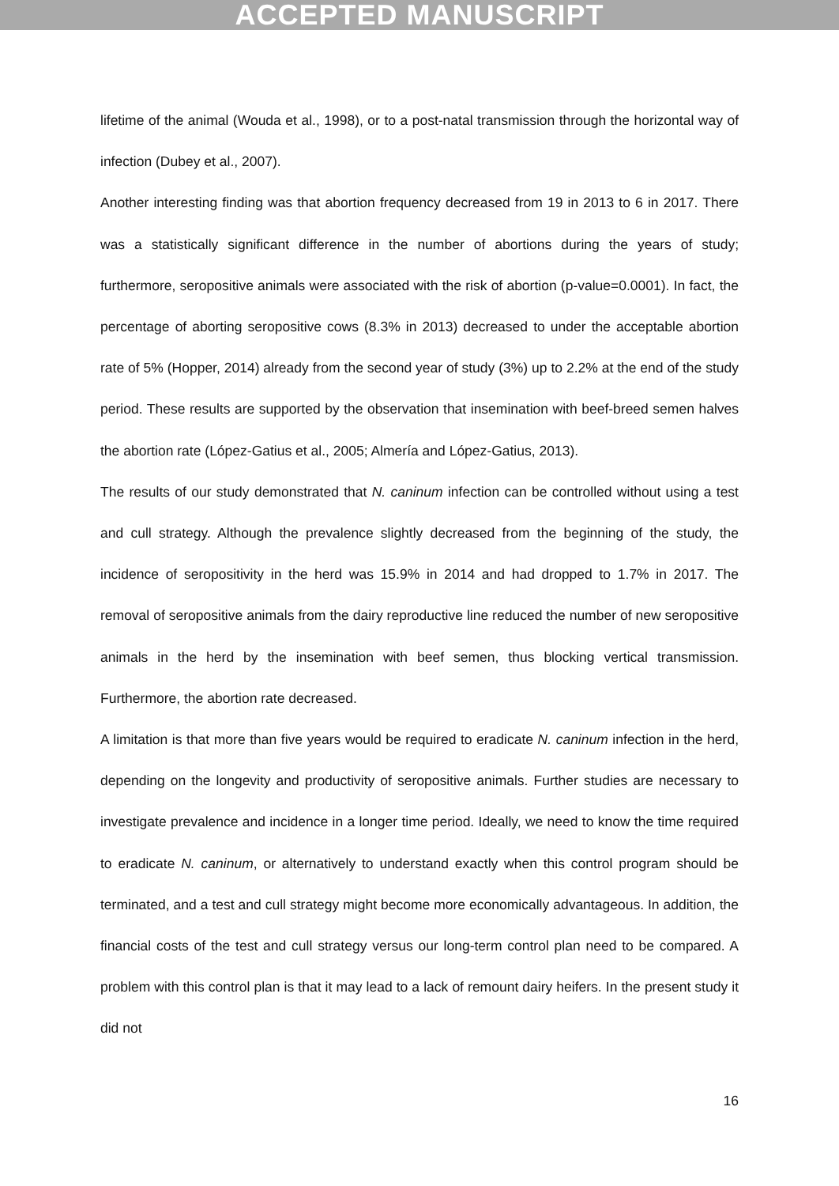ACCEPTED MANUSCRIPT
lifetime of the animal (Wouda et al., 1998), or to a post-natal transmission through the horizontal way of infection (Dubey et al., 2007).
Another interesting finding was that abortion frequency decreased from 19 in 2013 to 6 in 2017. There was a statistically significant difference in the number of abortions during the years of study; furthermore, seropositive animals were associated with the risk of abortion (p-value=0.0001). In fact, the percentage of aborting seropositive cows (8.3% in 2013) decreased to under the acceptable abortion rate of 5% (Hopper, 2014) already from the second year of study (3%) up to 2.2% at the end of the study period. These results are supported by the observation that insemination with beef-breed semen halves the abortion rate (López-Gatius et al., 2005; Almería and López-Gatius, 2013).
The results of our study demonstrated that N. caninum infection can be controlled without using a test and cull strategy. Although the prevalence slightly decreased from the beginning of the study, the incidence of seropositivity in the herd was 15.9% in 2014 and had dropped to 1.7% in 2017. The removal of seropositive animals from the dairy reproductive line reduced the number of new seropositive animals in the herd by the insemination with beef semen, thus blocking vertical transmission. Furthermore, the abortion rate decreased.
A limitation is that more than five years would be required to eradicate N. caninum infection in the herd, depending on the longevity and productivity of seropositive animals. Further studies are necessary to investigate prevalence and incidence in a longer time period. Ideally, we need to know the time required to eradicate N. caninum, or alternatively to understand exactly when this control program should be terminated, and a test and cull strategy might become more economically advantageous. In addition, the financial costs of the test and cull strategy versus our long-term control plan need to be compared. A problem with this control plan is that it may lead to a lack of remount dairy heifers. In the present study it did not
16